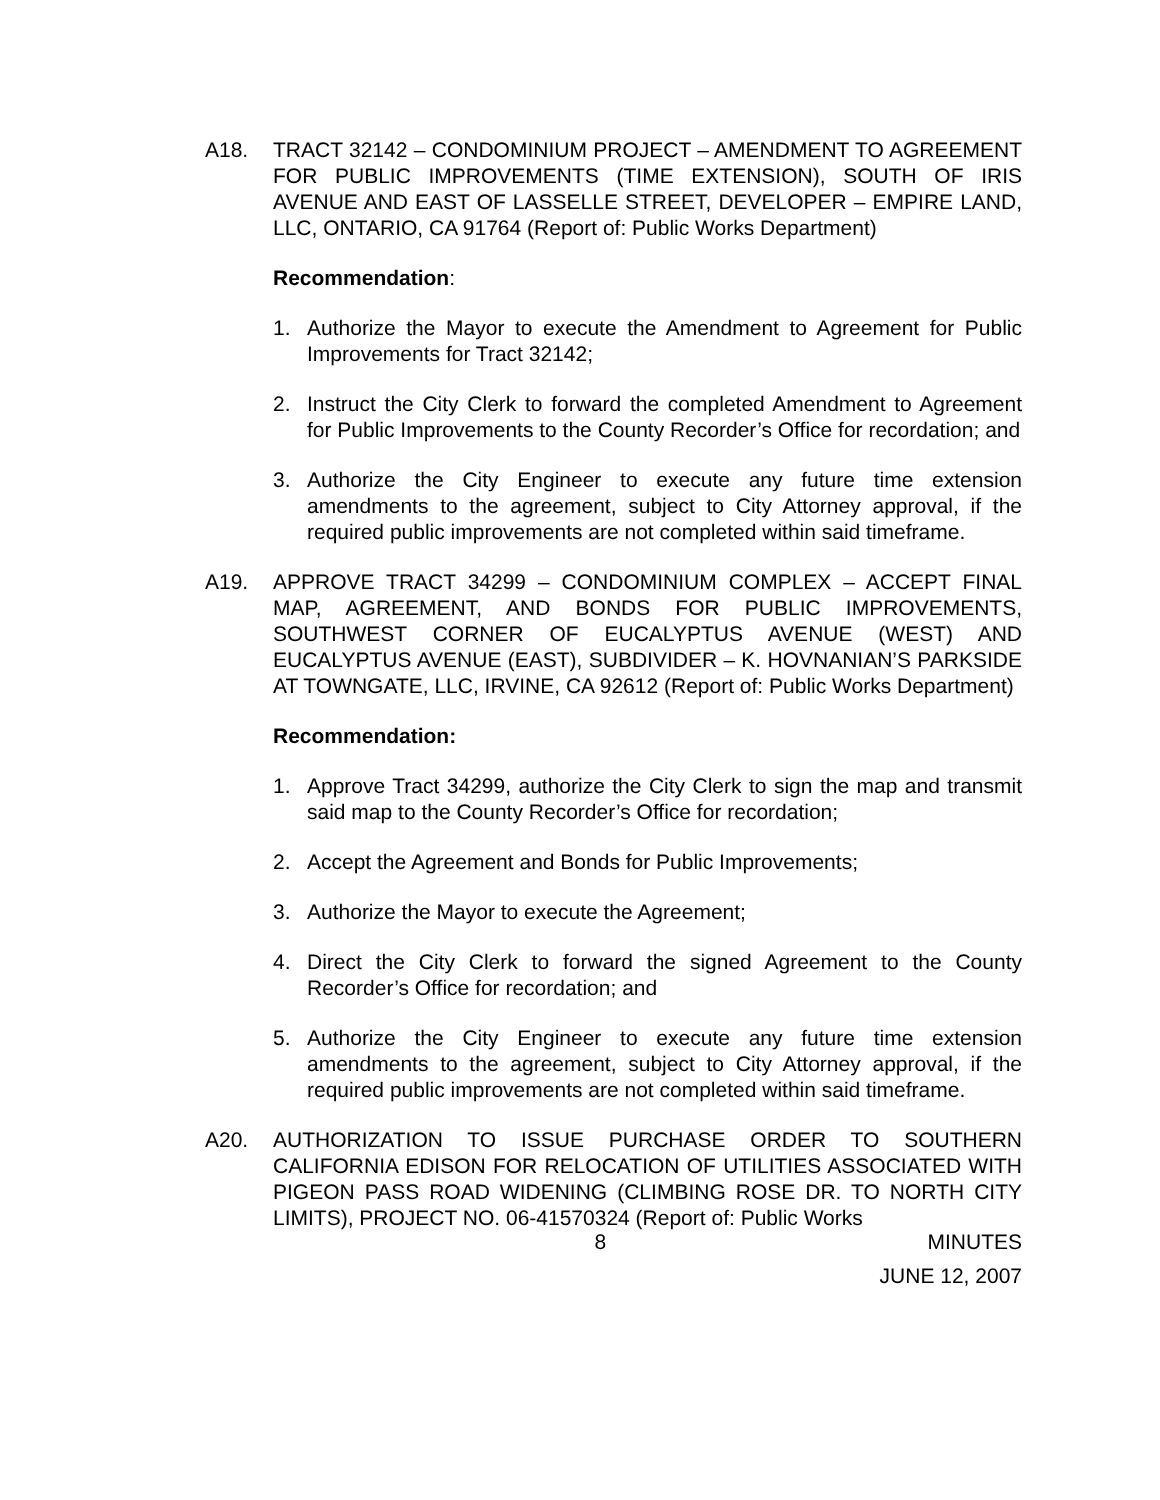A18. TRACT 32142 – CONDOMINIUM PROJECT – AMENDMENT TO AGREEMENT FOR PUBLIC IMPROVEMENTS (TIME EXTENSION), SOUTH OF IRIS AVENUE AND EAST OF LASSELLE STREET, DEVELOPER – EMPIRE LAND, LLC, ONTARIO, CA 91764 (Report of: Public Works Department)
Recommendation:
1. Authorize the Mayor to execute the Amendment to Agreement for Public Improvements for Tract 32142;
2. Instruct the City Clerk to forward the completed Amendment to Agreement for Public Improvements to the County Recorder’s Office for recordation; and
3. Authorize the City Engineer to execute any future time extension amendments to the agreement, subject to City Attorney approval, if the required public improvements are not completed within said timeframe.
A19. APPROVE TRACT 34299 – CONDOMINIUM COMPLEX – ACCEPT FINAL MAP, AGREEMENT, AND BONDS FOR PUBLIC IMPROVEMENTS, SOUTHWEST CORNER OF EUCALYPTUS AVENUE (WEST) AND EUCALYPTUS AVENUE (EAST), SUBDIVIDER – K. HOVNANIAN’S PARKSIDE AT TOWNGATE, LLC, IRVINE, CA 92612 (Report of: Public Works Department)
Recommendation:
1. Approve Tract 34299, authorize the City Clerk to sign the map and transmit said map to the County Recorder’s Office for recordation;
2. Accept the Agreement and Bonds for Public Improvements;
3. Authorize the Mayor to execute the Agreement;
4. Direct the City Clerk to forward the signed Agreement to the County Recorder’s Office for recordation; and
5. Authorize the City Engineer to execute any future time extension amendments to the agreement, subject to City Attorney approval, if the required public improvements are not completed within said timeframe.
A20. AUTHORIZATION TO ISSUE PURCHASE ORDER TO SOUTHERN CALIFORNIA EDISON FOR RELOCATION OF UTILITIES ASSOCIATED WITH PIGEON PASS ROAD WIDENING (CLIMBING ROSE DR. TO NORTH CITY LIMITS), PROJECT NO. 06-41570324 (Report of: Public Works
8 MINUTES
JUNE 12, 2007